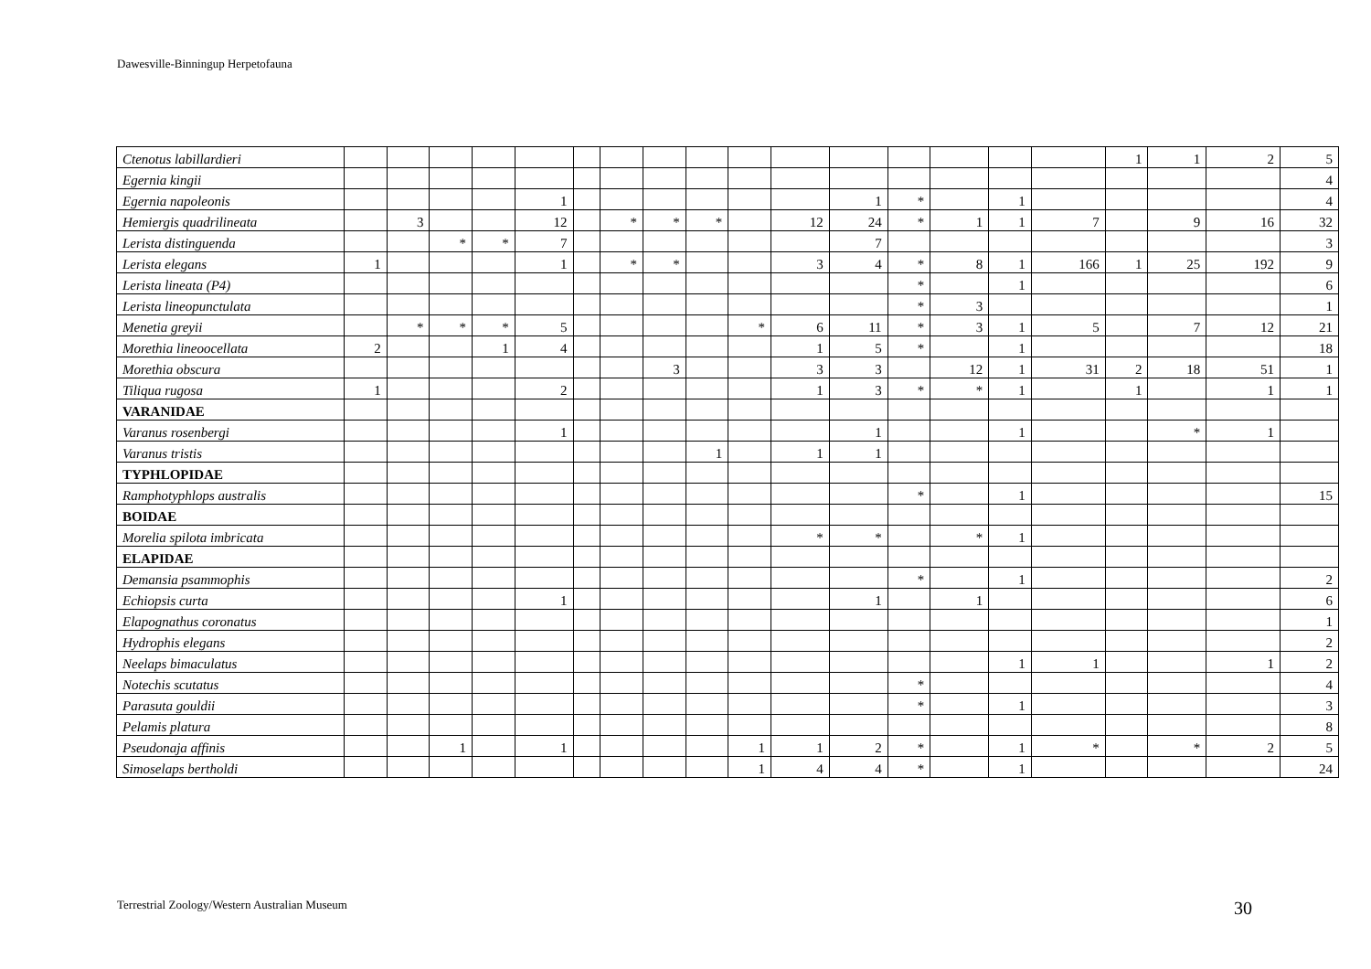Dawesville-Binningup Herpetofauna
| Ctenotus labillardieri | | | | | | | | | | | | | | | | | 1 | 1 | 2 | 5 |
| Egernia kingii | | | | | | | | | | | | | | | | | | | | 4 |
| Egernia napoleonis | | | | | 1 | | | | | | | 1 | * | | 1 | | | | | 4 |
| Hemiergis quadrilineata | | 3 | | | 12 | | * | * | * | | 12 | 24 | * | 1 | 1 | 7 | | 9 | 16 | 32 |
| Lerista distinguenda | | | * | * | 7 | | | | | | | 7 | | | | | | | | 3 |
| Lerista elegans | 1 | | | | 1 | | * | * | | | 3 | 4 | * | 8 | 1 | 166 | 1 | 25 | 192 | 9 |
| Lerista lineata (P4) | | | | | | | | | | | | | * | | 1 | | | | | 6 |
| Lerista lineopunctulata | | | | | | | | | | | | | * | 3 | | | | | | 1 |
| Menetia greyii | | * | * | * | 5 | | | | | * | 6 | 11 | * | 3 | 1 | 5 | | 7 | 12 | 21 |
| Morethia lineoocellata | 2 | | | 1 | 4 | | | | | | 1 | 5 | * | | 1 | | | | | 18 |
| Morethia obscura | | | | | | | | 3 | | | 3 | 3 | | 12 | 1 | 31 | 2 | 18 | 51 | 1 |
| Tiliqua rugosa | 1 | | | | 2 | | | | | | 1 | 3 | * | * | 1 | | 1 | | 1 | 1 |
| VARANIDAE | | | | | | | | | | | | | | | | | | | | |
| Varanus rosenbergi | | | | | 1 | | | | | | | 1 | | | 1 | | | * | 1 | |
| Varanus tristis | | | | | | | | | 1 | | 1 | 1 | | | | | | | | |
| TYPHLOPIDAE | | | | | | | | | | | | | | | | | | | | |
| Ramphotyphlops australis | | | | | | | | | | | | | * | | 1 | | | | | 15 |
| BOIDAE | | | | | | | | | | | | | | | | | | | | |
| Morelia spilota imbricata | | | | | | | | | | | * | * | | * | 1 | | | | | |
| ELAPIDAE | | | | | | | | | | | | | | | | | | | | |
| Demansia psammophis | | | | | | | | | | | | | * | | 1 | | | | | 2 |
| Echiopsis curta | | | | | 1 | | | | | | | 1 | | 1 | | | | | | 6 |
| Elapognathus coronatus | | | | | | | | | | | | | | | | | | | | 1 |
| Hydrophis elegans | | | | | | | | | | | | | | | | | | | | 2 |
| Neelaps bimaculatus | | | | | | | | | | | | | | | 1 | 1 | | | 1 | 2 |
| Notechis scutatus | | | | | | | | | | | | | * | | | | | | | 4 |
| Parasuta gouldii | | | | | | | | | | | | | * | | 1 | | | | | 3 |
| Pelamis platura | | | | | | | | | | | | | | | | | | | | 8 |
| Pseudonaja affinis | | | 1 | | 1 | | | | | 1 | 1 | 2 | * | | 1 | * | | * | 2 | 5 |
| Simoselaps bertholdi | | | | | | | | | | 1 | 4 | 4 | * | | 1 | | | | | 24 |
Terrestrial Zoology/Western Australian Museum
30